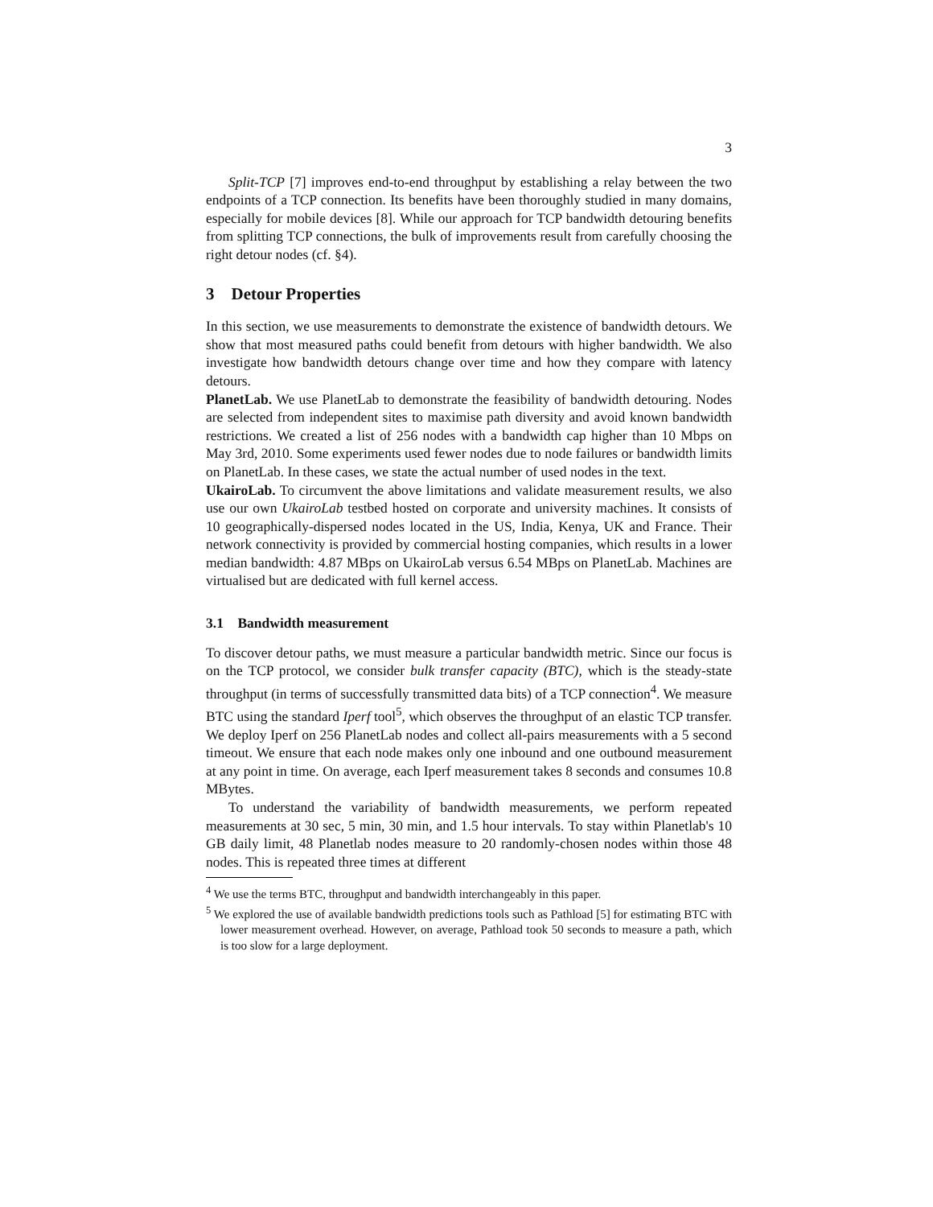3
Split-TCP [7] improves end-to-end throughput by establishing a relay between the two endpoints of a TCP connection. Its benefits have been thoroughly studied in many domains, especially for mobile devices [8]. While our approach for TCP bandwidth detouring benefits from splitting TCP connections, the bulk of improvements result from carefully choosing the right detour nodes (cf. §4).
3 Detour Properties
In this section, we use measurements to demonstrate the existence of bandwidth detours. We show that most measured paths could benefit from detours with higher bandwidth. We also investigate how bandwidth detours change over time and how they compare with latency detours.
PlanetLab. We use PlanetLab to demonstrate the feasibility of bandwidth detouring. Nodes are selected from independent sites to maximise path diversity and avoid known bandwidth restrictions. We created a list of 256 nodes with a bandwidth cap higher than 10 Mbps on May 3rd, 2010. Some experiments used fewer nodes due to node failures or bandwidth limits on PlanetLab. In these cases, we state the actual number of used nodes in the text.
UkairoLab. To circumvent the above limitations and validate measurement results, we also use our own UkairoLab testbed hosted on corporate and university machines. It consists of 10 geographically-dispersed nodes located in the US, India, Kenya, UK and France. Their network connectivity is provided by commercial hosting companies, which results in a lower median bandwidth: 4.87 MBps on UkairoLab versus 6.54 MBps on PlanetLab. Machines are virtualised but are dedicated with full kernel access.
3.1 Bandwidth measurement
To discover detour paths, we must measure a particular bandwidth metric. Since our focus is on the TCP protocol, we consider bulk transfer capacity (BTC), which is the steady-state throughput (in terms of successfully transmitted data bits) of a TCP connection<sup>4</sup>. We measure BTC using the standard Iperf tool<sup>5</sup>, which observes the throughput of an elastic TCP transfer. We deploy Iperf on 256 PlanetLab nodes and collect all-pairs measurements with a 5 second timeout. We ensure that each node makes only one inbound and one outbound measurement at any point in time. On average, each Iperf measurement takes 8 seconds and consumes 10.8 MBytes.
To understand the variability of bandwidth measurements, we perform repeated measurements at 30 sec, 5 min, 30 min, and 1.5 hour intervals. To stay within Planetlab's 10 GB daily limit, 48 Planetlab nodes measure to 20 randomly-chosen nodes within those 48 nodes. This is repeated three times at different
<sup>4</sup> We use the terms BTC, throughput and bandwidth interchangeably in this paper.
<sup>5</sup> We explored the use of available bandwidth predictions tools such as Pathload [5] for estimating BTC with lower measurement overhead. However, on average, Pathload took 50 seconds to measure a path, which is too slow for a large deployment.